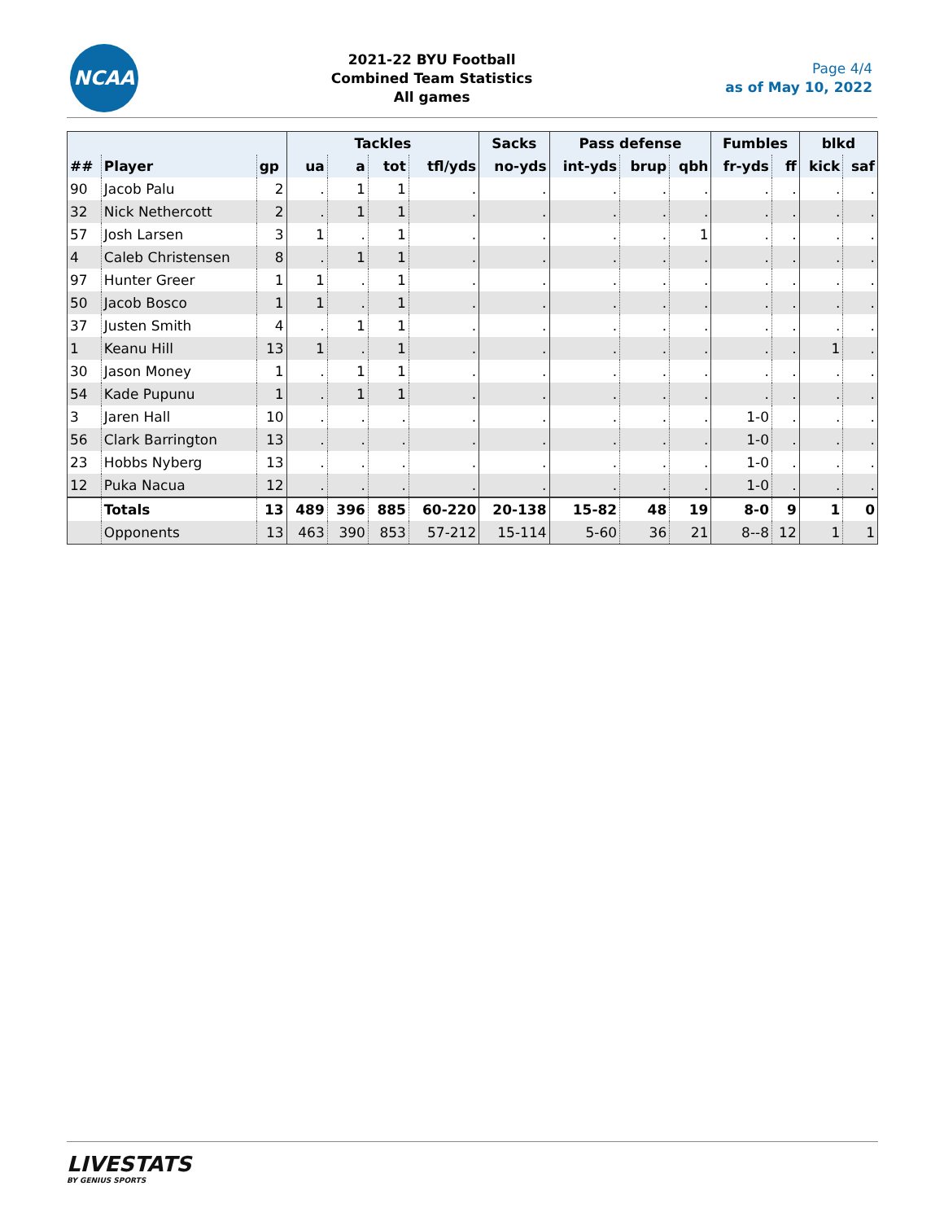NCAA
2021-22 BYU Football
Combined Team Statistics
All games
Page 4/4
as of May 10, 2022
| | | | Tackles | | | | Sacks | Pass defense | | | Fumbles | | blkd | |
| --- | --- | --- | --- | --- | --- | --- | --- | --- | --- | --- | --- | --- | --- | --- |
| ## | Player | gp | ua | a | tot | tfl/yds | no-yds | int-yds | brup | qbh | fr-yds | ff | kick | saf |
| 90 | Jacob Palu | 2 | . | 1 | 1 | . | . | . | . | . | . | . | . | . |
| 32 | Nick Nethercott | 2 | . | 1 | 1 | . | . | . | . | . | . | . | . | . |
| 57 | Josh Larsen | 3 | 1 | . | 1 | . | . | . | . | 1 | . | . | . | . |
| 4 | Caleb Christensen | 8 | . | 1 | 1 | . | . | . | . | . | . | . | . | . |
| 97 | Hunter Greer | 1 | 1 | . | 1 | . | . | . | . | . | . | . | . | . |
| 50 | Jacob Bosco | 1 | 1 | . | 1 | . | . | . | . | . | . | . | . | . |
| 37 | Justen Smith | 4 | . | 1 | 1 | . | . | . | . | . | . | . | . | . |
| 1 | Keanu Hill | 13 | 1 | . | 1 | . | . | . | . | . | . | . | 1 | . |
| 30 | Jason Money | 1 | . | 1 | 1 | . | . | . | . | . | . | . | . | . |
| 54 | Kade Pupunu | 1 | . | 1 | 1 | . | . | . | . | . | . | . | . | . |
| 3 | Jaren Hall | 10 | . | . | . | . | . | . | . | . | 1-0 | . | . | . |
| 56 | Clark Barrington | 13 | . | . | . | . | . | . | . | . | 1-0 | . | . | . |
| 23 | Hobbs Nyberg | 13 | . | . | . | . | . | . | . | . | 1-0 | . | . | . |
| 12 | Puka Nacua | 12 | . | . | . | . | . | . | . | . | 1-0 | . | . | . |
| | Totals | 13 | 489 | 396 | 885 | 60-220 | 20-138 | 15-82 | 48 | 19 | 8-0 | 9 | 1 | 0 |
| | Opponents | 13 | 463 | 390 | 853 | 57-212 | 15-114 | 5-60 | 36 | 21 | 8--8 | 12 | 1 | 1 |
LIVESTATS
BY GENIUS SPORTS